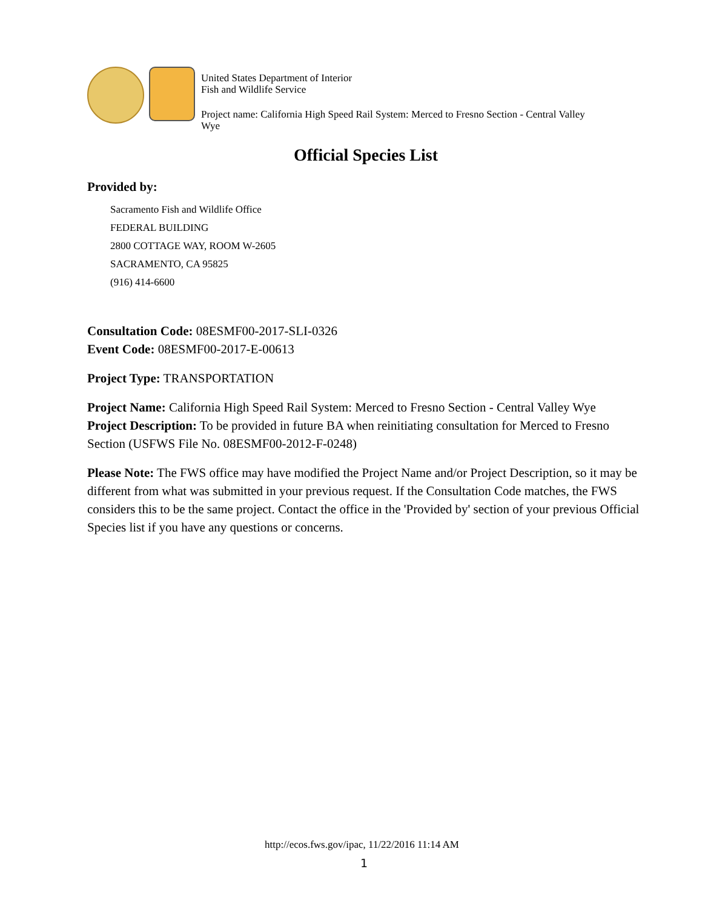United States Department of Interior
Fish and Wildlife Service
Project name: California High Speed Rail System: Merced to Fresno Section - Central Valley
Wye
Official Species List
Provided by:
Sacramento Fish and Wildlife Office
FEDERAL BUILDING
2800 COTTAGE WAY, ROOM W-2605
SACRAMENTO, CA 95825
(916) 414-6600
Consultation Code: 08ESMF00-2017-SLI-0326
Event Code: 08ESMF00-2017-E-00613
Project Type: TRANSPORTATION
Project Name: California High Speed Rail System: Merced to Fresno Section - Central Valley Wye
Project Description: To be provided in future BA when reinitiating consultation for Merced to Fresno Section (USFWS File No. 08ESMF00-2012-F-0248)
Please Note: The FWS office may have modified the Project Name and/or Project Description, so it may be different from what was submitted in your previous request. If the Consultation Code matches, the FWS considers this to be the same project. Contact the office in the 'Provided by' section of your previous Official Species list if you have any questions or concerns.
http://ecos.fws.gov/ipac, 11/22/2016 11:14 AM
1